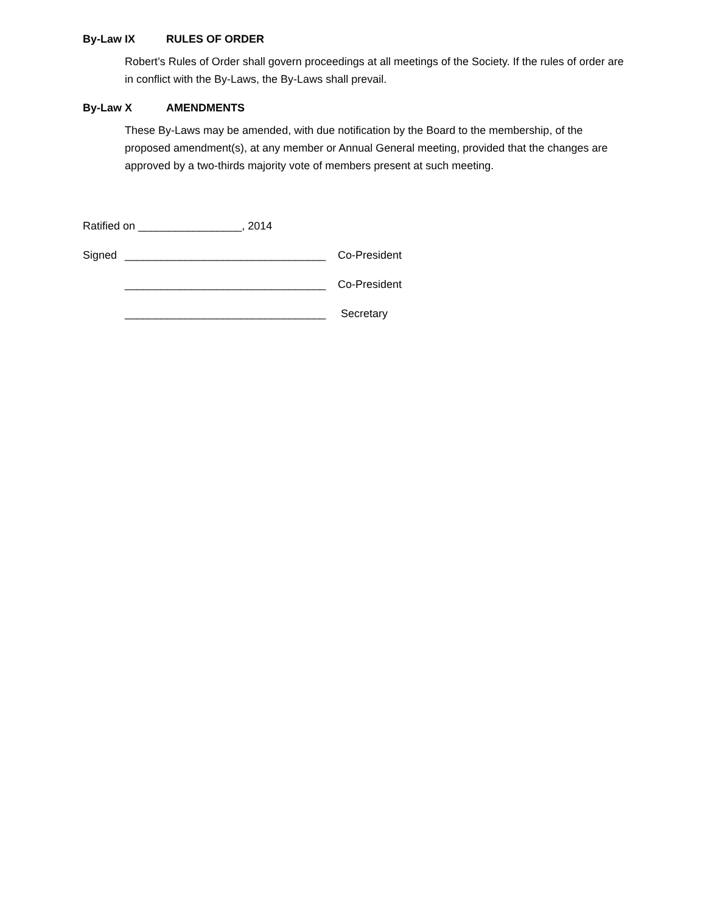By-Law IX RULES OF ORDER
Robert’s Rules of Order shall govern proceedings at all meetings of the Society. If the rules of order are in conflict with the By-Laws, the By-Laws shall prevail.
By-Law X AMENDMENTS
These By-Laws may be amended, with due notification by the Board to the membership, of the proposed amendment(s), at any member or Annual General meeting, provided that the changes are approved by a two-thirds majority vote of members present at such meeting.
Ratified on _________________, 2014
Signed _________________________________ Co-President
_________________________________ Co-President
_________________________________ Secretary